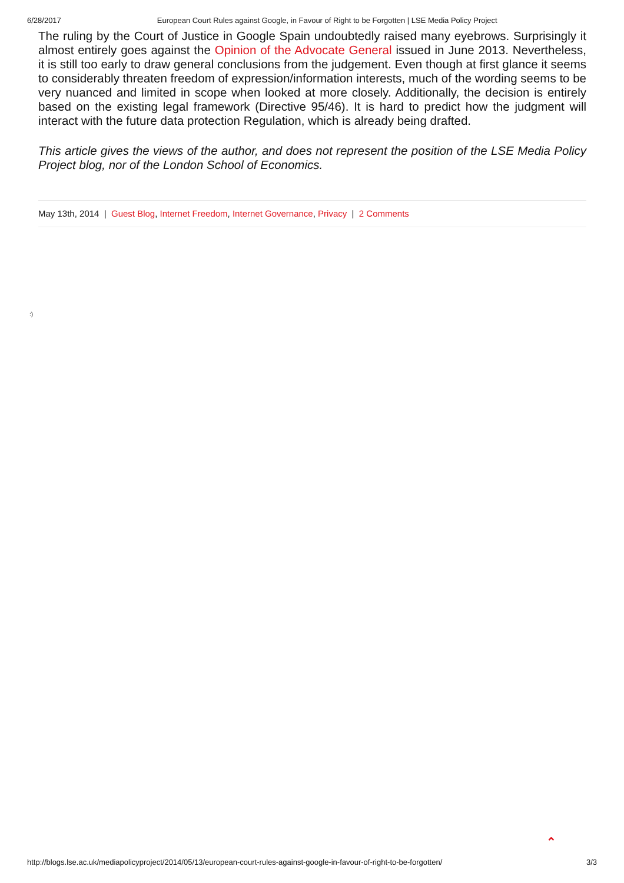6/28/2017 European Court Rules against Google, in Favour of Right to be Forgotten | LSE Media Policy Project
The ruling by the Court of Justice in Google Spain undoubtedly raised many eyebrows. Surprisingly it almost entirely goes against the Opinion of the Advocate General issued in June 2013. Nevertheless, it is still too early to draw general conclusions from the judgement. Even though at first glance it seems to considerably threaten freedom of expression/information interests, much of the wording seems to be very nuanced and limited in scope when looked at more closely. Additionally, the decision is entirely based on the existing legal framework (Directive 95/46). It is hard to predict how the judgment will interact with the future data protection Regulation, which is already being drafted.
This article gives the views of the author, and does not represent the position of the LSE Media Policy Project blog, nor of the London School of Economics.
May 13th, 2014 | Guest Blog, Internet Freedom, Internet Governance, Privacy | 2 Comments
:)
⌃
http://blogs.lse.ac.uk/mediapolicyproject/2014/05/13/european-court-rules-against-google-in-favour-of-right-to-be-forgotten/ 3/3